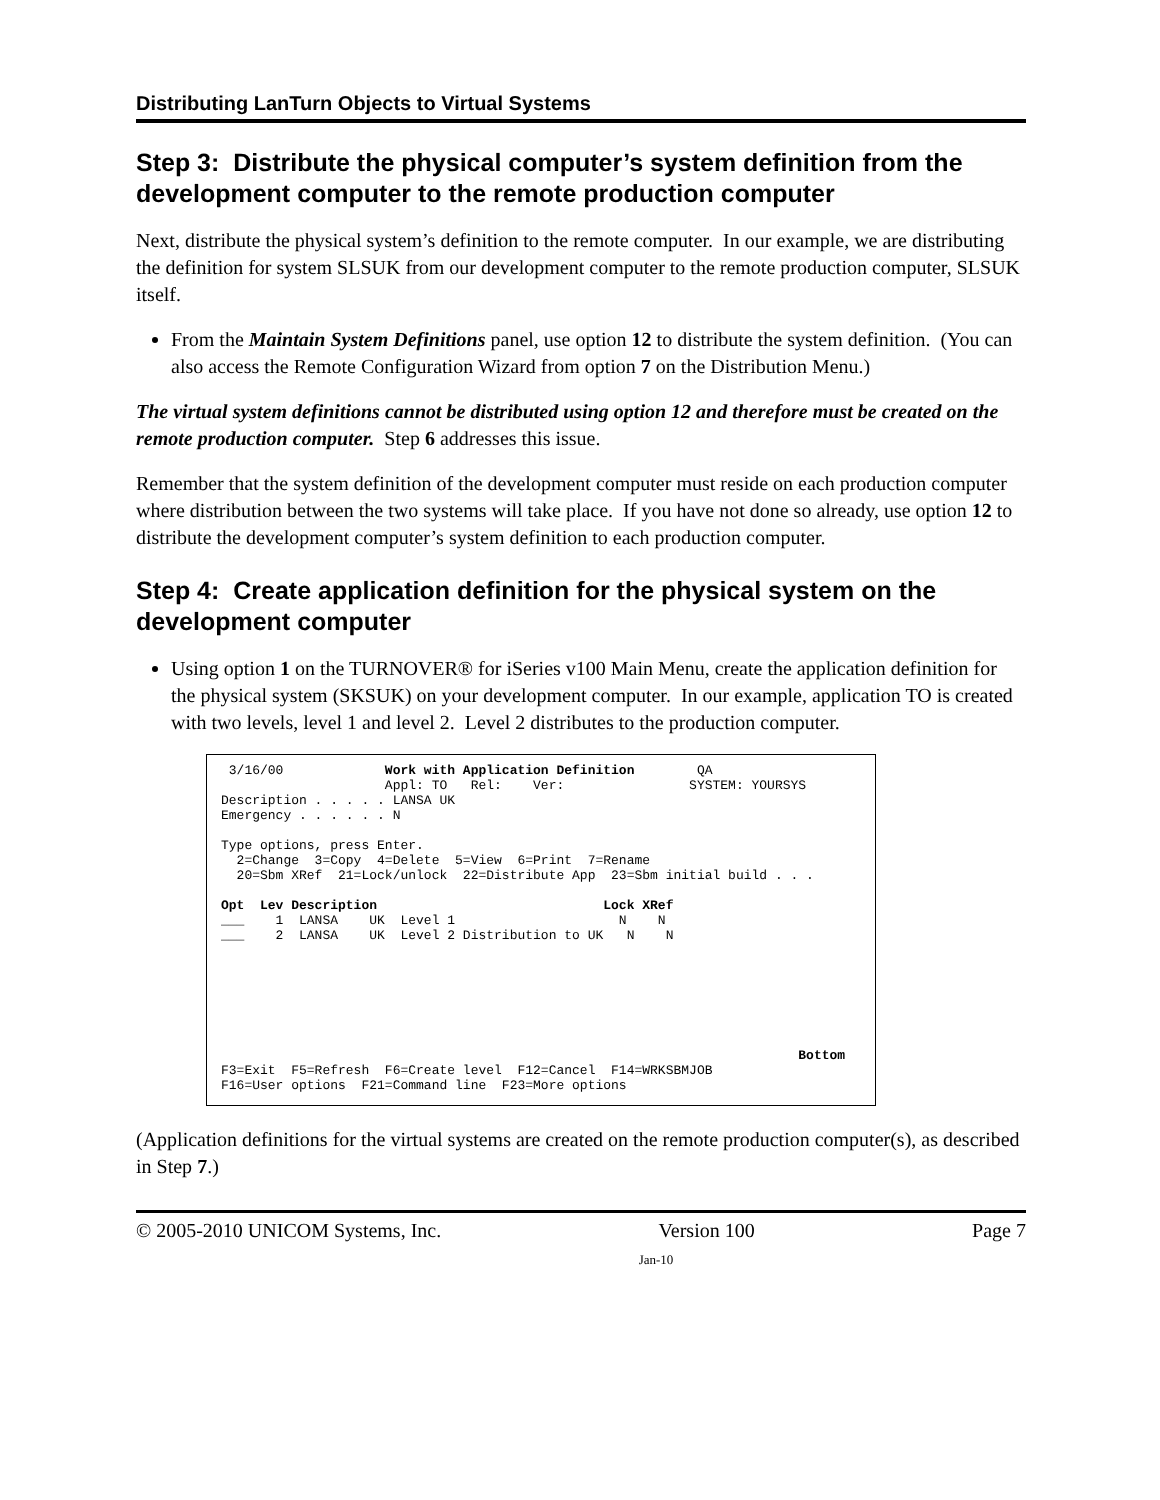Distributing LanTurn Objects to Virtual Systems
Step 3: Distribute the physical computer’s system definition from the development computer to the remote production computer
Next, distribute the physical system’s definition to the remote computer. In our example, we are distributing the definition for system SLSUK from our development computer to the remote production computer, SLSUK itself.
From the Maintain System Definitions panel, use option 12 to distribute the system definition. (You can also access the Remote Configuration Wizard from option 7 on the Distribution Menu.)
The virtual system definitions cannot be distributed using option 12 and therefore must be created on the remote production computer. Step 6 addresses this issue.
Remember that the system definition of the development computer must reside on each production computer where distribution between the two systems will take place. If you have not done so already, use option 12 to distribute the development computer’s system definition to each production computer.
Step 4: Create application definition for the physical system on the development computer
Using option 1 on the TURNOVER® for iSeries v100 Main Menu, create the application definition for the physical system (SKSUK) on your development computer. In our example, application TO is created with two levels, level 1 and level 2. Level 2 distributes to the production computer.
3/16/00 Work with Application Definition QA Appl: TO Rel: Ver: SYSTEM: YOURSYS Description . . . . . LANSA UK Emergency . . . . . . N Type options, press Enter. 2=Change 3=Copy 4=Delete 5=View 6=Print 7=Rename 20=Sbm XRef 21=Lock/unlock 22=Distribute App 23=Sbm initial build . . . Opt Lev Description Lock XRef ___ 1 LANSA UK Level 1 N N ___ 2 LANSA UK Level 2 Distribution to UK N N Bottom F3=Exit F5=Refresh F6=Create level F12=Cancel F14=WRKSBMJOB F16=User options F21=Command line F23=More options
(Application definitions for the virtual systems are created on the remote production computer(s), as described in Step 7.)
© 2005-2010 UNICOM Systems, Inc. Version 100 Page 7
Jan-10